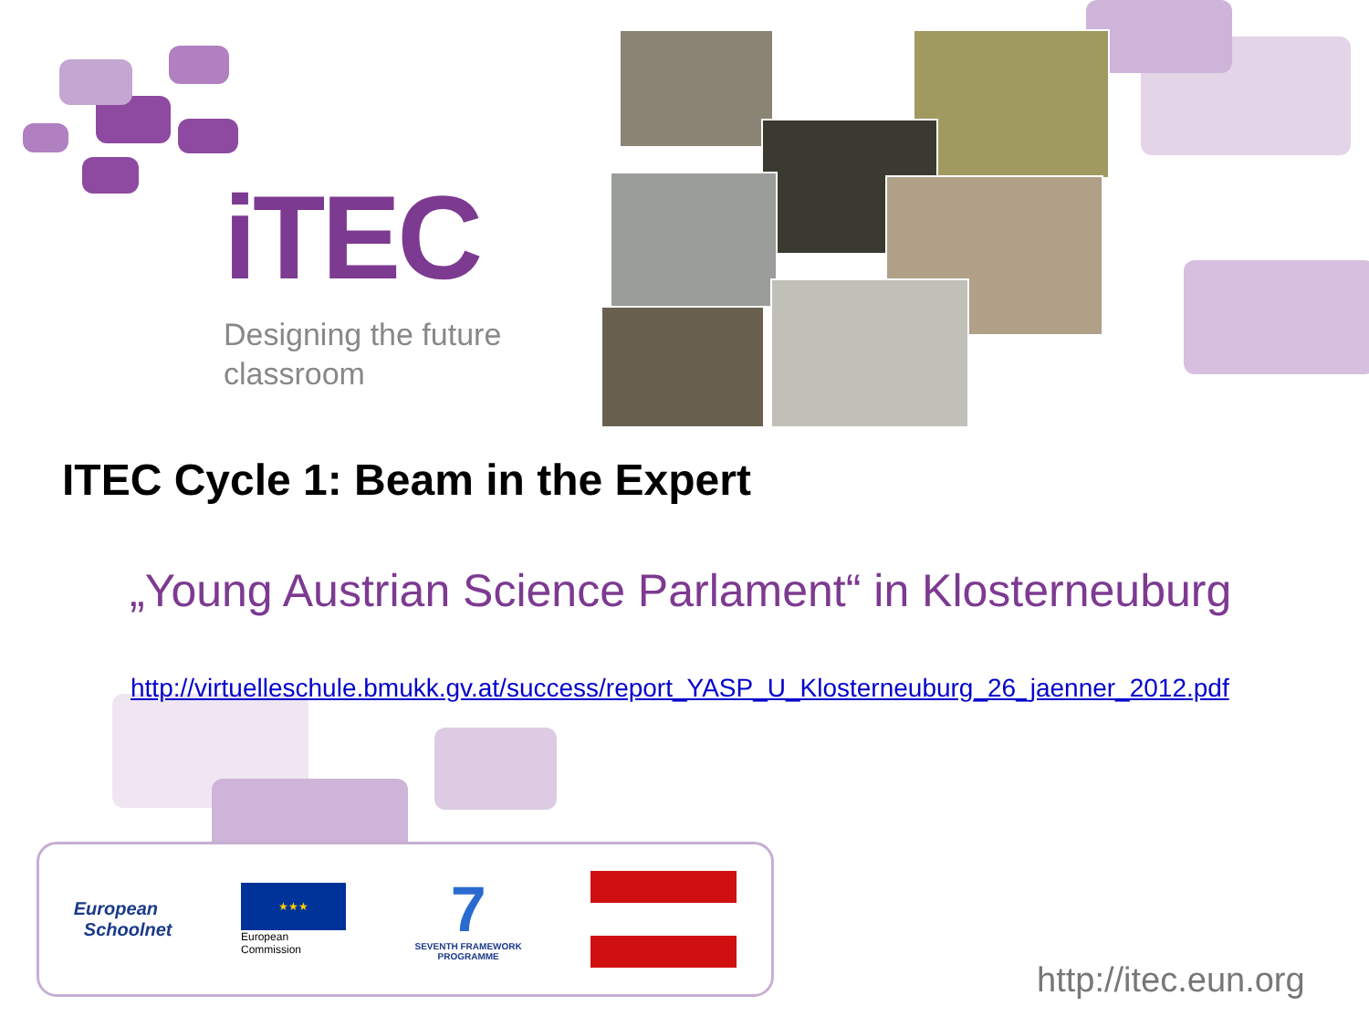iTEC
Designing the future
classroom
ITEC Cycle 1: Beam in the Expert
„Young Austrian Science Parlament“ in Klosterneuburg
http://virtuelleschule.bmukk.gv.at/success/report_YASP_U_Klosterneuburg_26_jaenner_2012.pdf
European
Schoolnet
★★★
European
Commission
7
SEVENTH FRAMEWORK
PROGRAMME
http://itec.eun.org